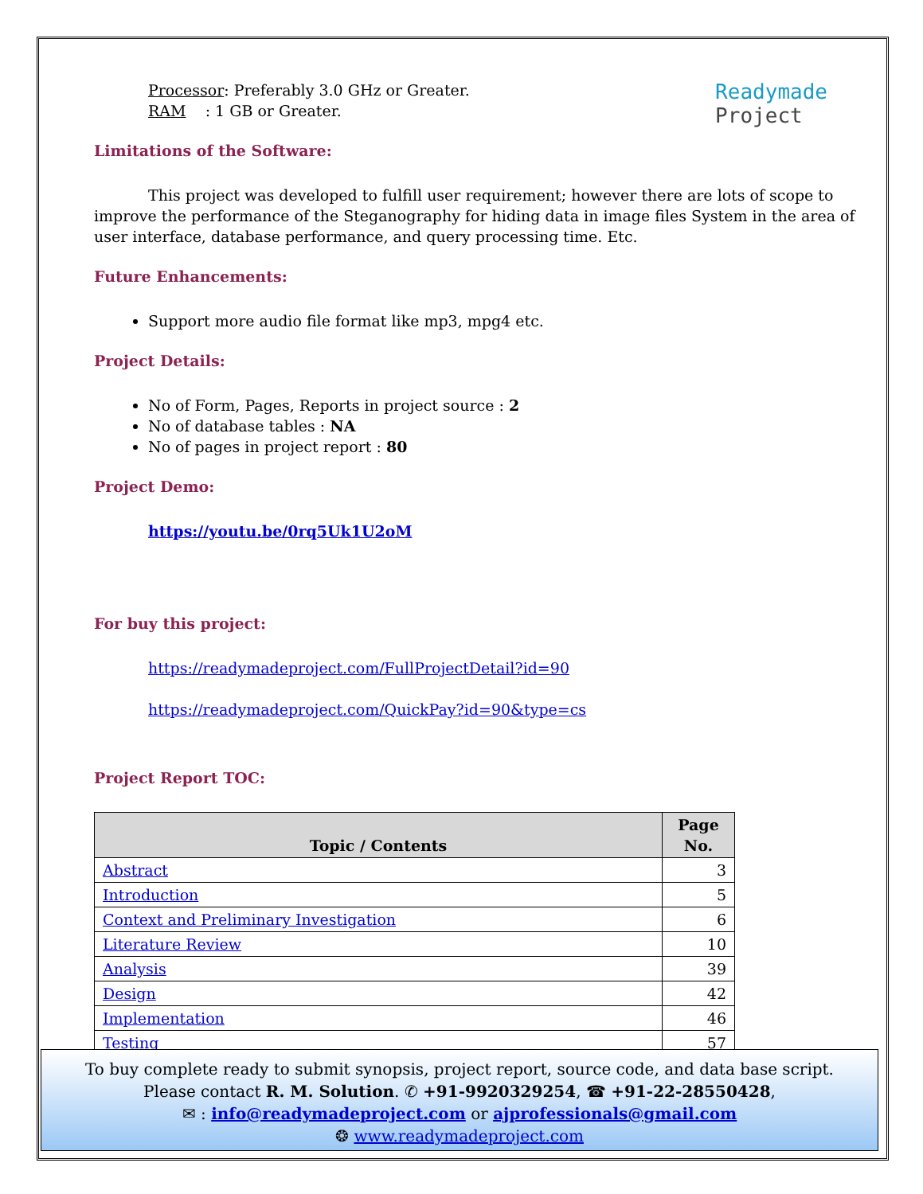Readymade
Project
Processor: Preferably 3.0 GHz or Greater.
RAM : 1 GB or Greater.
Limitations of the Software:
This project was developed to fulfill user requirement; however there are lots of scope to improve the performance of the Steganography for hiding data in image files System in the area of user interface, database performance, and query processing time. Etc.
Future Enhancements:
Support more audio file format like mp3, mpg4 etc.
Project Details:
No of Form, Pages, Reports in project source : 2
No of database tables : NA
No of pages in project report : 80
Project Demo:
https://youtu.be/0rq5Uk1U2oM
For buy this project:
https://readymadeproject.com/FullProjectDetail?id=90
https://readymadeproject.com/QuickPay?id=90&type=cs
Project Report TOC:
| Topic / Contents | Page No. |
| --- | --- |
| Abstract | 3 |
| Introduction | 5 |
| Context and Preliminary Investigation | 6 |
| Literature Review | 10 |
| Analysis | 39 |
| Design | 42 |
| Implementation | 46 |
| Testing | 57 |
To buy complete ready to submit synopsis, project report, source code, and data base script.
Please contact R. M. Solution. ✆ +91-9920329254, ☎ +91-22-28550428,
✉ : info@readymadeproject.com or ajprofessionals@gmail.com
❂ www.readymadeproject.com